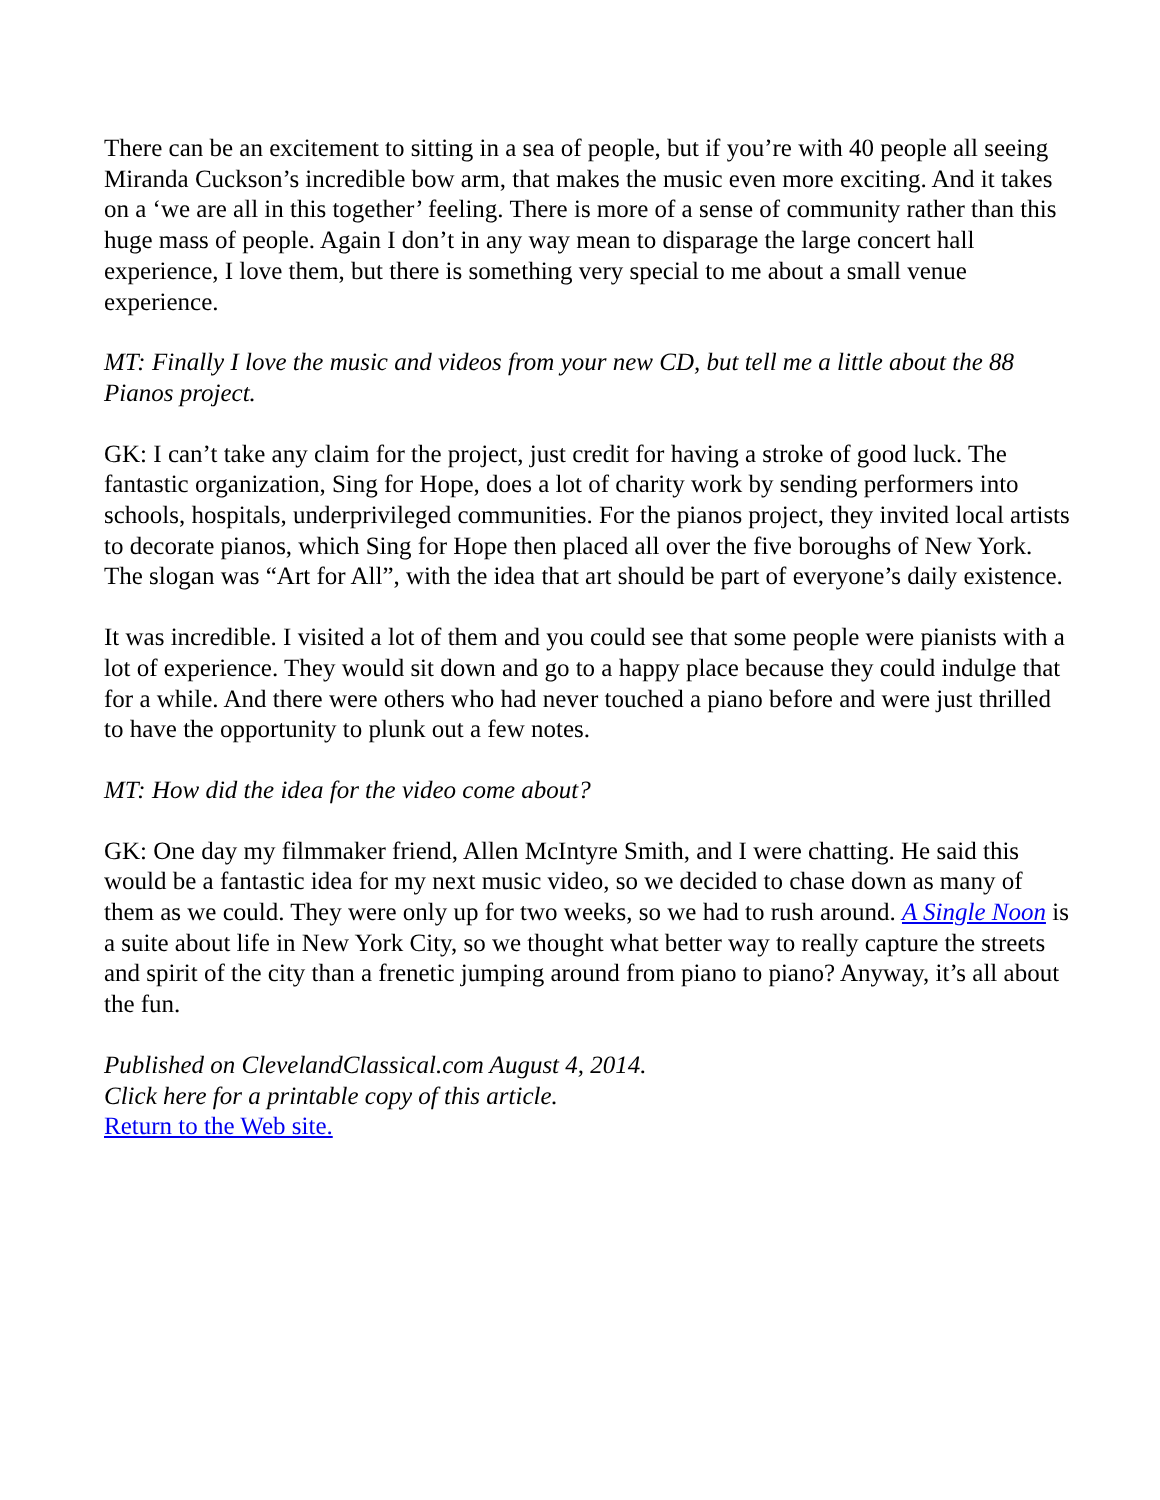There can be an excitement to sitting in a sea of people, but if you’re with 40 people all seeing Miranda Cuckson’s incredible bow arm, that makes the music even more exciting. And it takes on a ‘we are all in this together’ feeling. There is more of a sense of community rather than this huge mass of people. Again I don’t in any way mean to disparage the large concert hall experience, I love them, but there is something very special to me about a small venue experience.
MT: Finally I love the music and videos from your new CD, but tell me a little about the 88 Pianos project.
GK: I can’t take any claim for the project, just credit for having a stroke of good luck. The fantastic organization, Sing for Hope, does a lot of charity work by sending performers into schools, hospitals, underprivileged communities. For the pianos project, they invited local artists to decorate pianos, which Sing for Hope then placed all over the five boroughs of New York. The slogan was “Art for All”, with the idea that art should be part of everyone’s daily existence.
It was incredible. I visited a lot of them and you could see that some people were pianists with a lot of experience. They would sit down and go to a happy place because they could indulge that for a while. And there were others who had never touched a piano before and were just thrilled to have the opportunity to plunk out a few notes.
MT: How did the idea for the video come about?
GK: One day my filmmaker friend, Allen McIntyre Smith, and I were chatting. He said this would be a fantastic idea for my next music video, so we decided to chase down as many of them as we could. They were only up for two weeks, so we had to rush around. A Single Noon is a suite about life in New York City, so we thought what better way to really capture the streets and spirit of the city than a frenetic jumping around from piano to piano? Anyway, it’s all about the fun.
Published on ClevelandClassical.com August 4, 2014.
Click here for a printable copy of this article.
Return to the Web site.